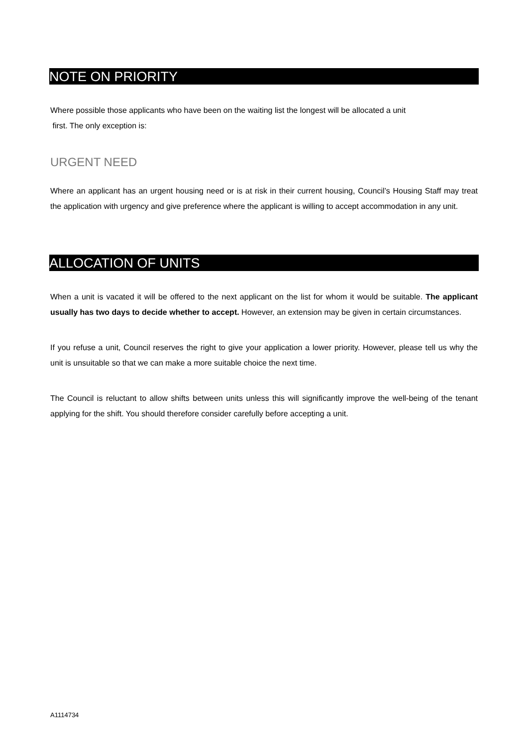NOTE ON PRIORITY
Where possible those applicants who have been on the waiting list the longest will be allocated a unit
first. The only exception is:
URGENT NEED
Where an applicant has an urgent housing need or is at risk in their current housing, Council’s Housing Staff may treat the application with urgency and give preference where the applicant is willing to accept accommodation in any unit.
ALLOCATION OF UNITS
When a unit is vacated it will be offered to the next applicant on the list for whom it would be suitable. The applicant usually has two days to decide whether to accept. However, an extension may be given in certain circumstances.
If you refuse a unit, Council reserves the right to give your application a lower priority. However, please tell us why the unit is unsuitable so that we can make a more suitable choice the next time.
The Council is reluctant to allow shifts between units unless this will significantly improve the well-being of the tenant applying for the shift. You should therefore consider carefully before accepting a unit.
A1114734